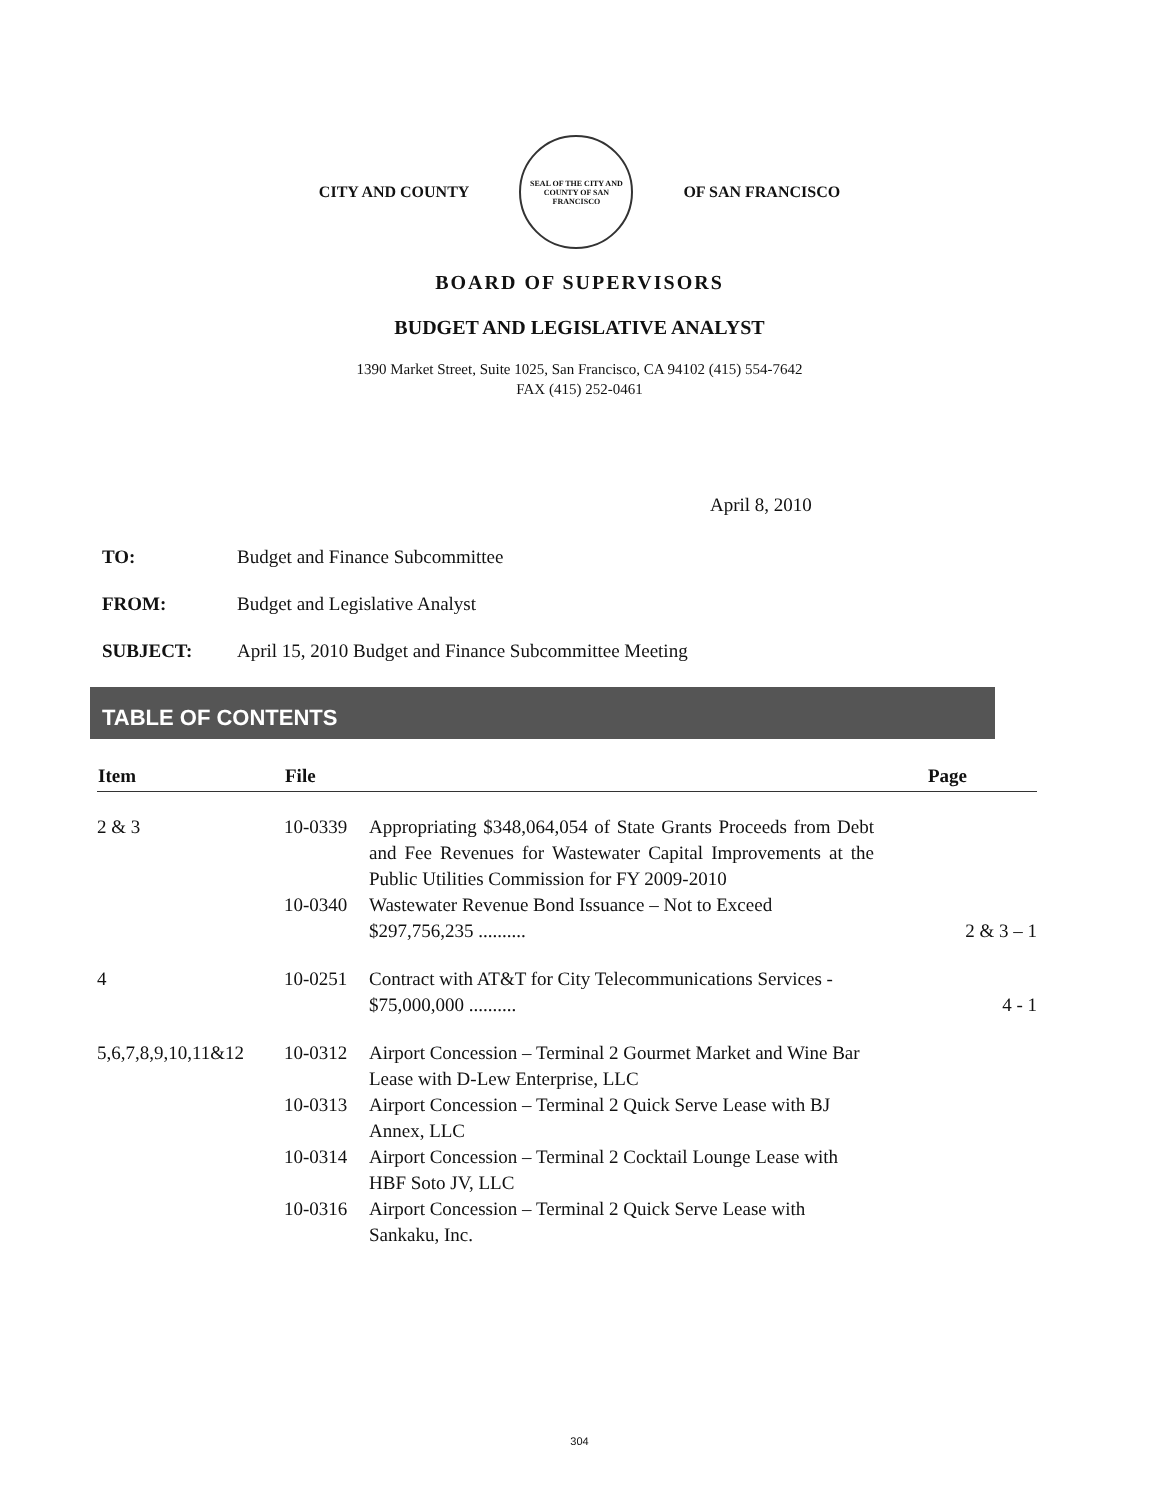CITY AND COUNTY
SEAL OF THE CITY AND COUNTY OF SAN FRANCISCO
OF SAN FRANCISCO
BOARD OF SUPERVISORS
BUDGET AND LEGISLATIVE ANALYST
1390 Market Street, Suite 1025, San Francisco, CA 94102 (415) 554-7642
FAX (415) 252-0461
April 8, 2010
TO: Budget and Finance Subcommittee
FROM: Budget and Legislative Analyst
SUBJECT: April 15, 2010 Budget and Finance Subcommittee Meeting
TABLE OF CONTENTS
| Item | File | | Page |
| --- | --- | --- | --- |
| 2 & 3 | 10-0339 | Appropriating $348,064,054 of State Grants Proceeds from Debt and Fee Revenues for Wastewater Capital Improvements at the Public Utilities Commission for FY 2009-2010 | |
| | 10-0340 | Wastewater Revenue Bond Issuance – Not to Exceed $297,756,235 .......... | 2 & 3 – 1 |
| 4 | 10-0251 | Contract with AT&T for City Telecommunications Services - $75,000,000 .......... | 4 - 1 |
| 5,6,7,8,9,10,11&12 | 10-0312 | Airport Concession – Terminal 2 Gourmet Market and Wine Bar Lease with D-Lew Enterprise, LLC | |
| | 10-0313 | Airport Concession – Terminal 2 Quick Serve Lease with BJ Annex, LLC | |
| | 10-0314 | Airport Concession – Terminal 2 Cocktail Lounge Lease with HBF Soto JV, LLC | |
| | 10-0316 | Airport Concession – Terminal 2 Quick Serve Lease with Sankaku, Inc. | |
304